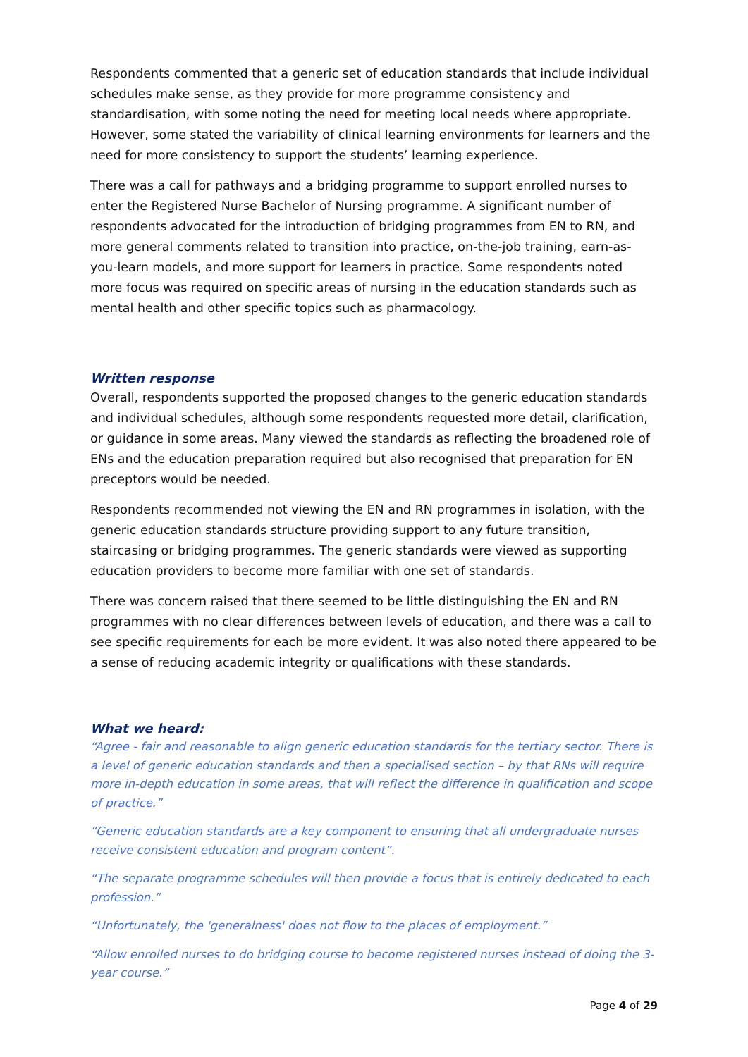Respondents commented that a generic set of education standards that include individual schedules make sense, as they provide for more programme consistency and standardisation, with some noting the need for meeting local needs where appropriate. However, some stated the variability of clinical learning environments for learners and the need for more consistency to support the students’ learning experience.
There was a call for pathways and a bridging programme to support enrolled nurses to enter the Registered Nurse Bachelor of Nursing programme. A significant number of respondents advocated for the introduction of bridging programmes from EN to RN, and more general comments related to transition into practice, on-the-job training, earn-as-you-learn models, and more support for learners in practice. Some respondents noted more focus was required on specific areas of nursing in the education standards such as mental health and other specific topics such as pharmacology.
Written response
Overall, respondents supported the proposed changes to the generic education standards and individual schedules, although some respondents requested more detail, clarification, or guidance in some areas. Many viewed the standards as reflecting the broadened role of ENs and the education preparation required but also recognised that preparation for EN preceptors would be needed.
Respondents recommended not viewing the EN and RN programmes in isolation, with the generic education standards structure providing support to any future transition, staircasing or bridging programmes. The generic standards were viewed as supporting education providers to become more familiar with one set of standards.
There was concern raised that there seemed to be little distinguishing the EN and RN programmes with no clear differences between levels of education, and there was a call to see specific requirements for each be more evident. It was also noted there appeared to be a sense of reducing academic integrity or qualifications with these standards.
What we heard:
“Agree - fair and reasonable to align generic education standards for the tertiary sector. There is a level of generic education standards and then a specialised section – by that RNs will require more in-depth education in some areas, that will reflect the difference in qualification and scope of practice.”
“Generic education standards are a key component to ensuring that all undergraduate nurses receive consistent education and program content”.
“The separate programme schedules will then provide a focus that is entirely dedicated to each profession.”
“Unfortunately, the 'generalness' does not flow to the places of employment.”
“Allow enrolled nurses to do bridging course to become registered nurses instead of doing the 3-year course.”
Page 4 of 29